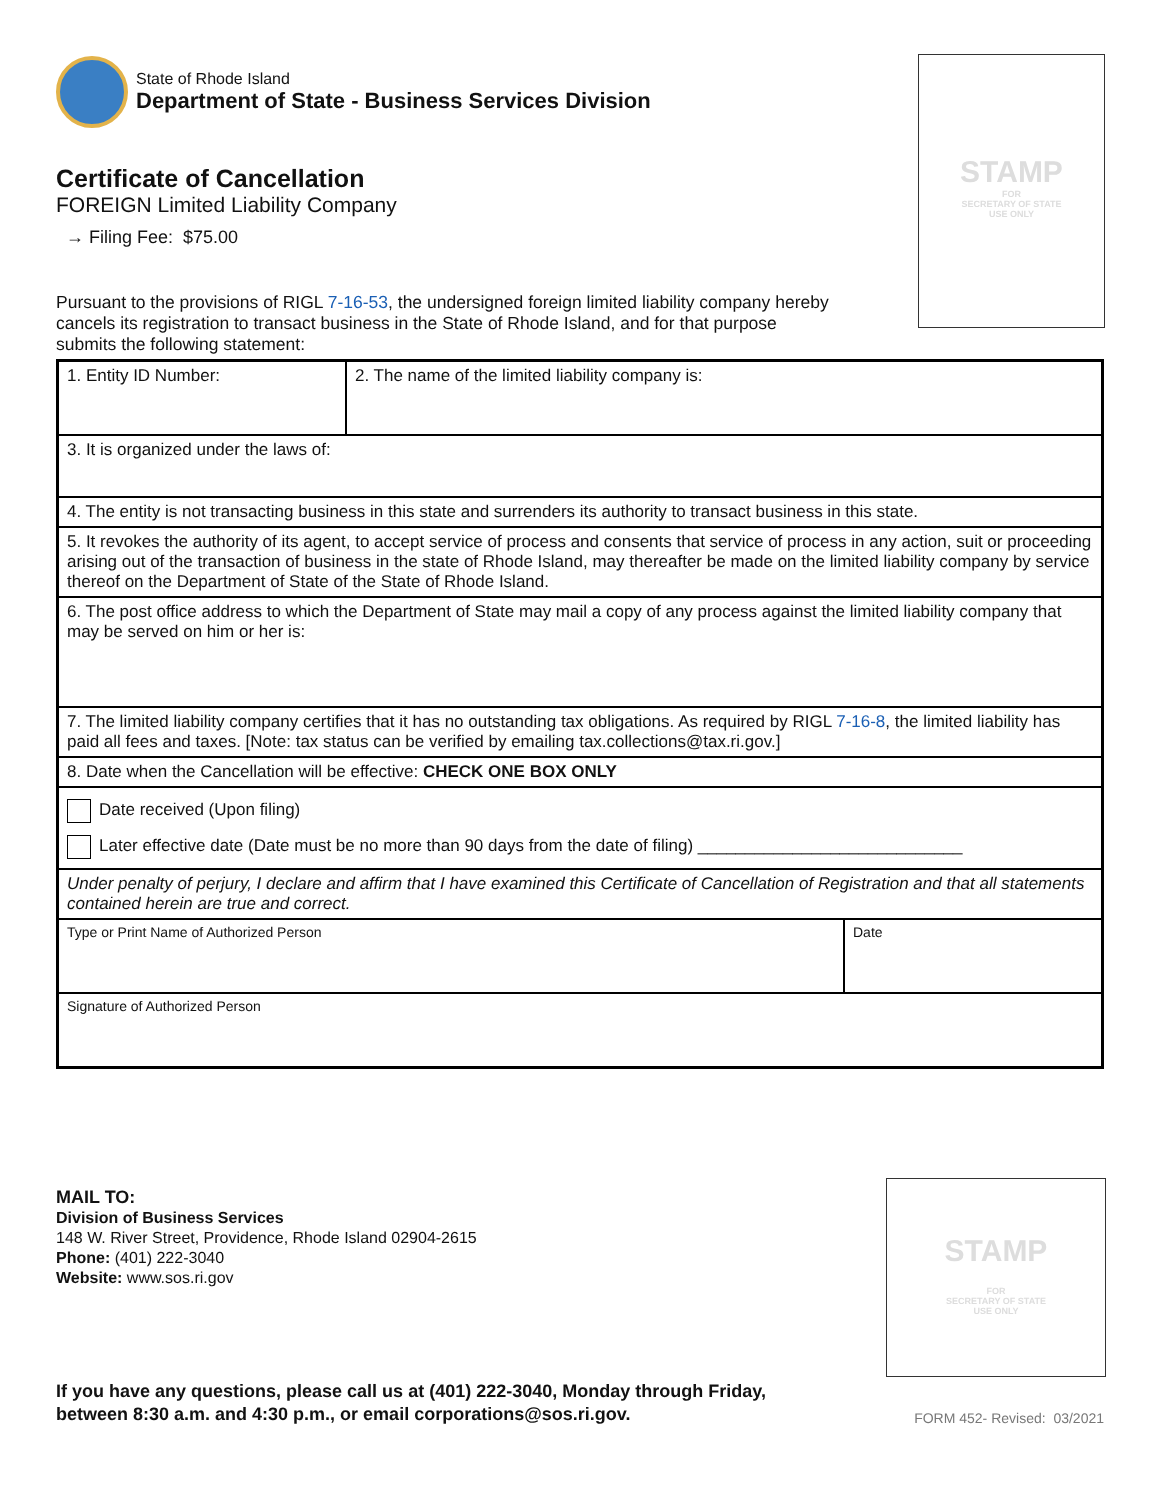STAMP
FOR
SECRETARY OF STATE
USE ONLY
STAMP
FOR
SECRETARY OF STATE
USE ONLY
State of Rhode Island
Department of State - Business Services Division
Certificate of Cancellation
FOREIGN Limited Liability Company
→ Filing Fee: $75.00
Pursuant to the provisions of RIGL 7-16-53, the undersigned foreign limited liability company hereby cancels its registration to transact business in the State of Rhode Island, and for that purpose submits the following statement:
| 1. Entity ID Number: | 2. The name of the limited liability company is: | |
| 3. It is organized under the laws of: | | |
| 4. The entity is not transacting business in this state and surrenders its authority to transact business in this state. | | |
| 5. It revokes the authority of its agent, to accept service of process and consents that service of process in any action, suit or proceeding arising out of the transaction of business in the state of Rhode Island, may thereafter be made on the limited liability company by service thereof on the Department of State of the State of Rhode Island. | | |
| 6. The post office address to which the Department of State may mail a copy of any process against the limited liability company that may be served on him or her is: | | |
| 7. The limited liability company certifies that it has no outstanding tax obligations. As required by RIGL 7-16-8 , the limited liability has paid all fees and taxes. [Note: tax status can be verified by emailing tax.collections@tax.ri.gov.] | | |
| 8. Date when the Cancellation will be effective: CHECK ONE BOX ONLY | | |
| Date received (Upon filing) Later effective date (Date must be no more than 90 days from the date of filing) ____________________________ | | |
| Under penalty of perjury, I declare and affirm that I have examined this Certificate of Cancellation of Registration and that all statements contained herein are true and correct. | | |
| Type or Print Name of Authorized Person | | Date |
| Signature of Authorized Person | | |
MAIL TO:
Division of Business Services
148 W. River Street, Providence, Rhode Island 02904-2615
Phone: (401) 222-3040
Website: www.sos.ri.gov
If you have any questions, please call us at (401) 222-3040, Monday through Friday,
between 8:30 a.m. and 4:30 p.m., or email corporations@sos.ri.gov. FORM 452- Revised: 03/2021